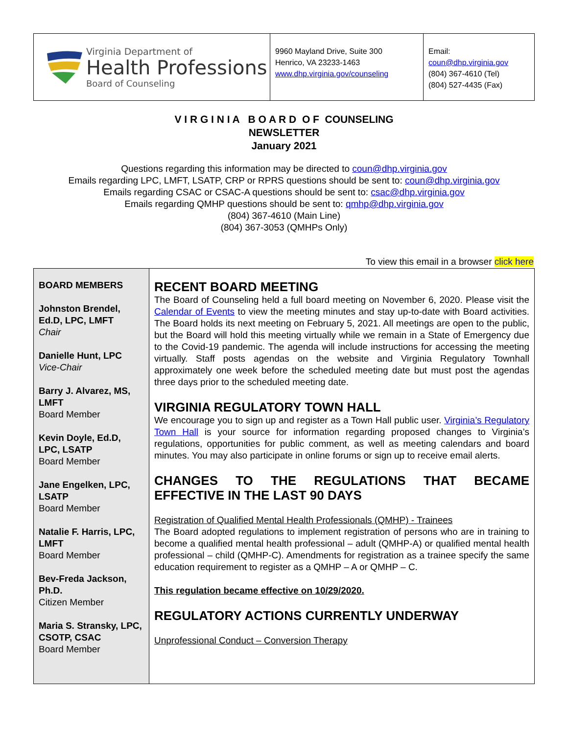Virginia Department of
Health Professions
Board of Counseling
9960 Mayland Drive, Suite 300
Henrico, VA 23233-1463
www.dhp.virginia.gov/counseling
Email: coun@dhp.virginia.gov
(804) 367-4610 (Tel)
(804) 527-4435 (Fax)
V I R G I N I A B O A R D O F COUNSELING
NEWSLETTER
January 2021
Questions regarding this information may be directed to coun@dhp.virginia.gov
Emails regarding LPC, LMFT, LSATP, CRP or RPRS questions should be sent to: coun@dhp.virginia.gov
Emails regarding CSAC or CSAC-A questions should be sent to: csac@dhp.virginia.gov
Emails regarding QMHP questions should be sent to: qmhp@dhp.virginia.gov
(804) 367-4610 (Main Line)
(804) 367-3053 (QMHPs Only)
To view this email in a browser click here
BOARD MEMBERS
Johnston Brendel, Ed.D, LPC, LMFT
Chair
Danielle Hunt, LPC
Vice-Chair
Barry J. Alvarez, MS, LMFT
Board Member
Kevin Doyle, Ed.D, LPC, LSATP
Board Member
Jane Engelken, LPC, LSATP
Board Member
Natalie F. Harris, LPC, LMFT
Board Member
Bev-Freda Jackson, Ph.D.
Citizen Member
Maria S. Stransky, LPC, CSOTP, CSAC
Board Member
RECENT BOARD MEETING
The Board of Counseling held a full board meeting on November 6, 2020. Please visit the Calendar of Events to view the meeting minutes and stay up-to-date with Board activities. The Board holds its next meeting on February 5, 2021. All meetings are open to the public, but the Board will hold this meeting virtually while we remain in a State of Emergency due to the Covid-19 pandemic. The agenda will include instructions for accessing the meeting virtually. Staff posts agendas on the website and Virginia Regulatory Townhall approximately one week before the scheduled meeting date but must post the agendas three days prior to the scheduled meeting date.
VIRGINIA REGULATORY TOWN HALL
We encourage you to sign up and register as a Town Hall public user. Virginia’s Regulatory Town Hall is your source for information regarding proposed changes to Virginia’s regulations, opportunities for public comment, as well as meeting calendars and board minutes. You may also participate in online forums or sign up to receive email alerts.
CHANGES TO THE REGULATIONS THAT BECAME EFFECTIVE IN THE LAST 90 DAYS
Registration of Qualified Mental Health Professionals (QMHP) - Trainees
The Board adopted regulations to implement registration of persons who are in training to become a qualified mental health professional – adult (QMHP-A) or qualified mental health professional – child (QMHP-C). Amendments for registration as a trainee specify the same education requirement to register as a QMHP – A or QMHP – C.
This regulation became effective on 10/29/2020.
REGULATORY ACTIONS CURRENTLY UNDERWAY
Unprofessional Conduct – Conversion Therapy